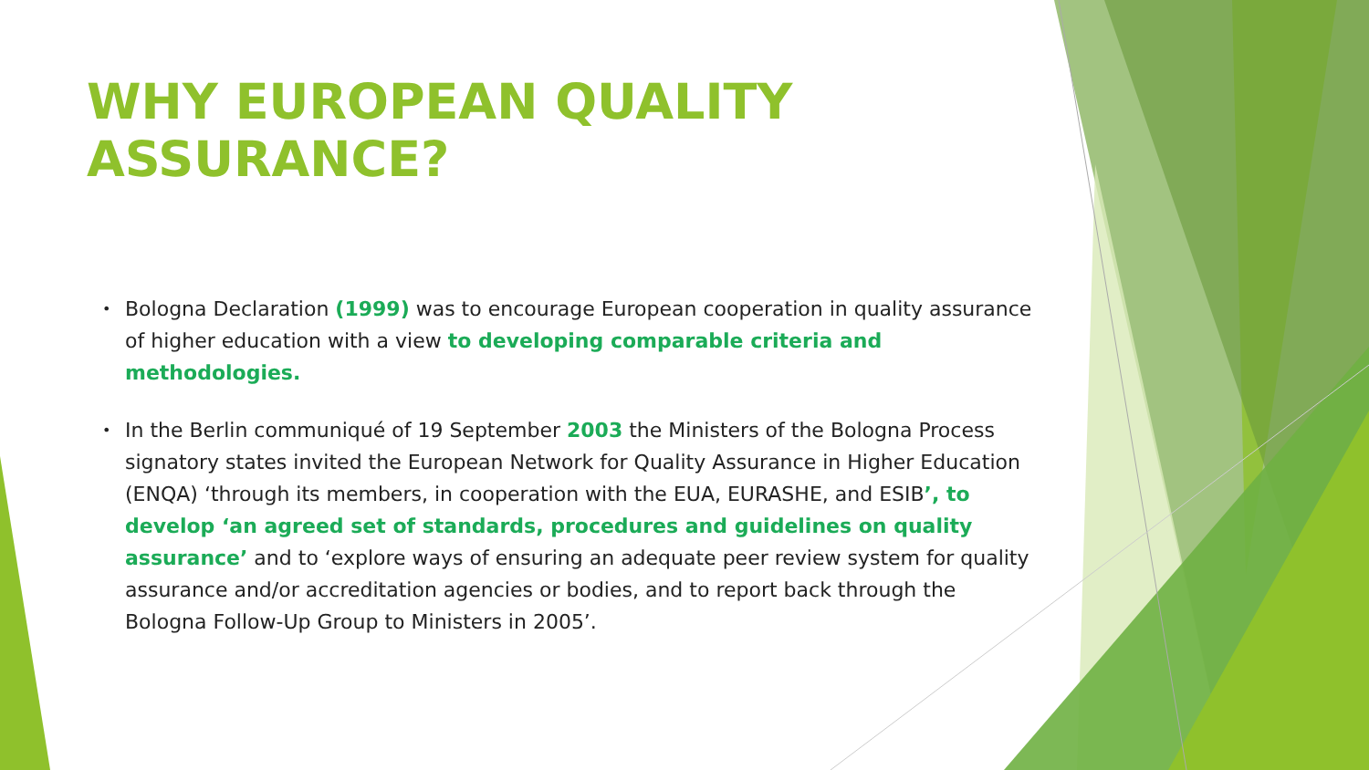WHY EUROPEAN QUALITY ASSURANCE?
• Bologna Declaration (1999) was to encourage European cooperation in quality assurance of higher education with a view to developing comparable criteria and methodologies.
• In the Berlin communiqué of 19 September 2003 the Ministers of the Bologna Process signatory states invited the European Network for Quality Assurance in Higher Education (ENQA) ‘through its members, in cooperation with the EUA, EURASHE, and ESIB’, to develop ‘an agreed set of standards, procedures and guidelines on quality assurance’ and to ‘explore ways of ensuring an adequate peer review system for quality assurance and/or accreditation agencies or bodies, and to report back through the Bologna Follow-Up Group to Ministers in 2005’.